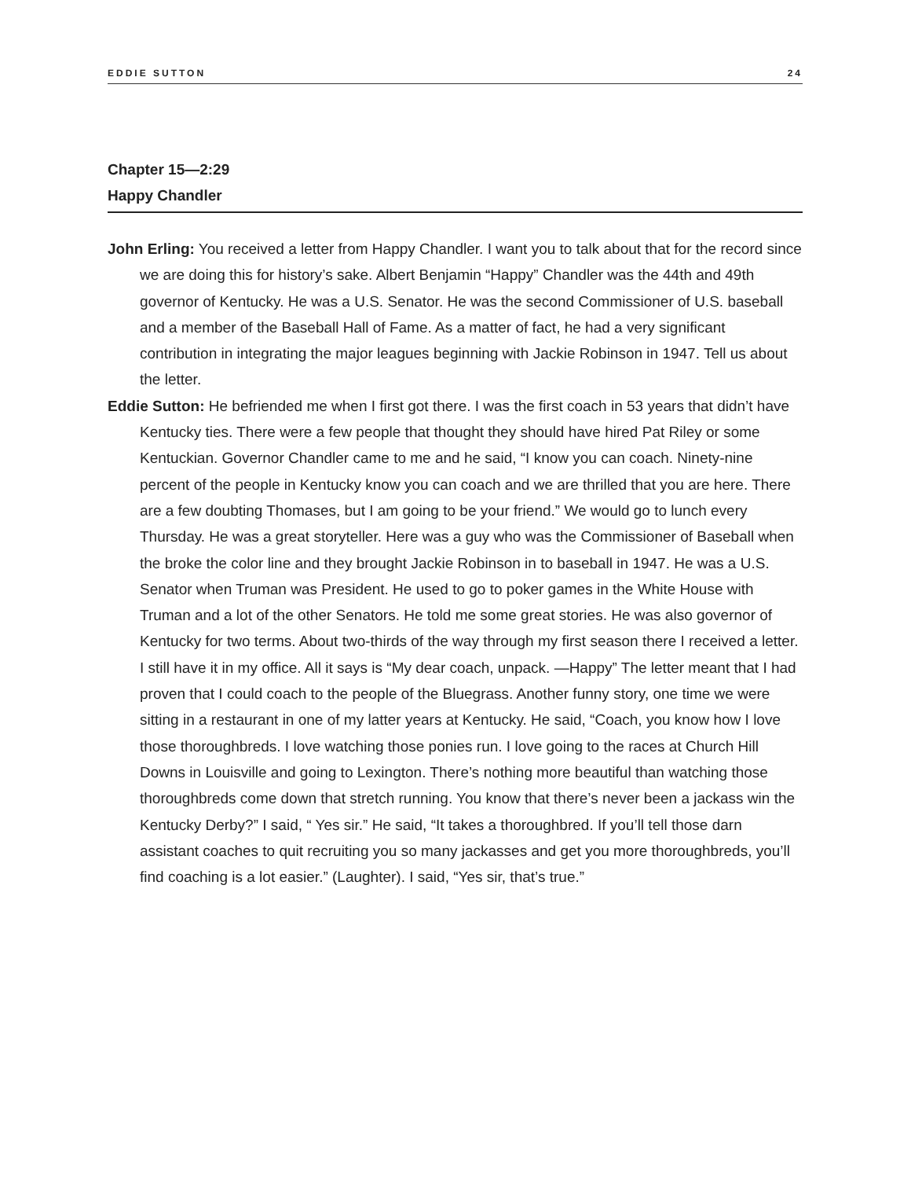EDDIE SUTTON 24
Chapter 15—2:29
Happy Chandler
John Erling: You received a letter from Happy Chandler. I want you to talk about that for the record since we are doing this for history’s sake. Albert Benjamin “Happy” Chandler was the 44th and 49th governor of Kentucky. He was a U.S. Senator. He was the second Commissioner of U.S. baseball and a member of the Baseball Hall of Fame. As a matter of fact, he had a very significant contribution in integrating the major leagues beginning with Jackie Robinson in 1947. Tell us about the letter.
Eddie Sutton: He befriended me when I first got there. I was the first coach in 53 years that didn’t have Kentucky ties. There were a few people that thought they should have hired Pat Riley or some Kentuckian. Governor Chandler came to me and he said, “I know you can coach. Ninety-nine percent of the people in Kentucky know you can coach and we are thrilled that you are here. There are a few doubting Thomases, but I am going to be your friend.” We would go to lunch every Thursday. He was a great storyteller. Here was a guy who was the Commissioner of Baseball when the broke the color line and they brought Jackie Robinson in to baseball in 1947. He was a U.S. Senator when Truman was President. He used to go to poker games in the White House with Truman and a lot of the other Senators. He told me some great stories. He was also governor of Kentucky for two terms. About two-thirds of the way through my first season there I received a letter. I still have it in my office. All it says is “My dear coach, unpack. —Happy” The letter meant that I had proven that I could coach to the people of the Bluegrass. Another funny story, one time we were sitting in a restaurant in one of my latter years at Kentucky. He said, “Coach, you know how I love those thoroughbreds. I love watching those ponies run. I love going to the races at Church Hill Downs in Louisville and going to Lexington. There’s nothing more beautiful than watching those thoroughbreds come down that stretch running. You know that there’s never been a jackass win the Kentucky Derby?” I said, “ Yes sir.” He said, “It takes a thoroughbred. If you’ll tell those darn assistant coaches to quit recruiting you so many jackasses and get you more thoroughbreds, you’ll find coaching is a lot easier.” (Laughter). I said, “Yes sir, that’s true.”